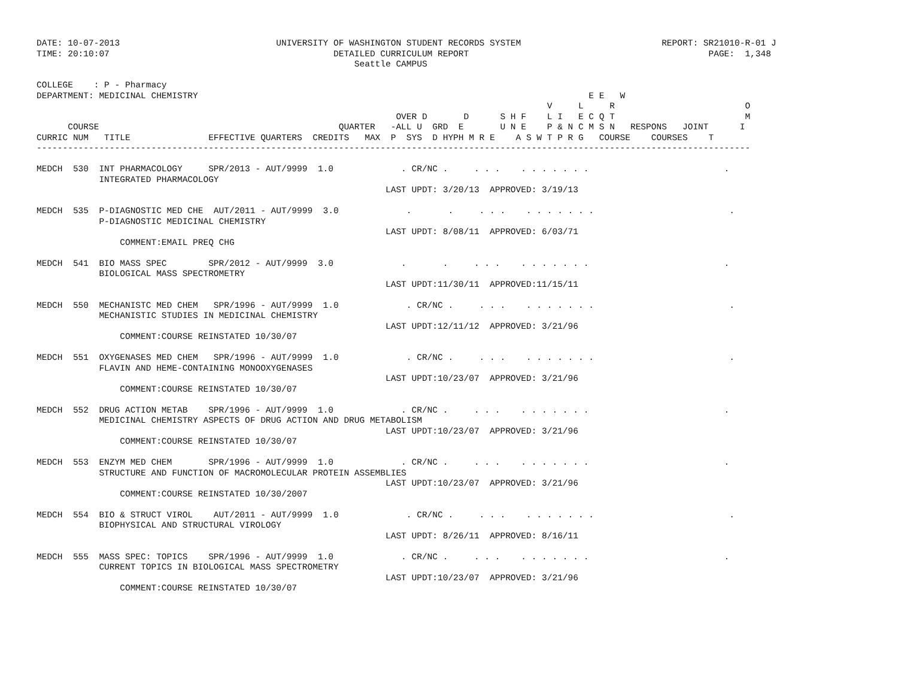DATE: 10-07-2013                              UNIVERSITY OF WASHINGTON STUDENT RECORDS SYSTEM                           REPORT: SR21010-R-01 J
TIME: 20:10:07                                           DETAILED CURRICULUM REPORT                                              PAGE:  1,348
                                                             Seattle CAMPUS

COLLEGE    : P - Pharmacy
DEPARTMENT: MEDICINAL CHEMISTRY                                                                           E E   W
                                                                                                  V     L     R                         O
                                                                     OVER D       D      S H F    L I   E C Q T                         M
      COURSE                                              QUARTER   -ALL U  GRD  E       U N E    P & N C M S N   RESPONS   JOINT      I
CURRIC NUM   TITLE               EFFECTIVE QUARTERS  CREDITS   MAX  P  SYS  D HYPH M R E    A S W T P R G   COURSE    COURSES    T
-----------------------------------------------------------------------------------------------------------------------------------------

MEDCH  530  INT PHARMACOLOGY     SPR/2013 - AUT/9999  1.0             . CR/NC .     . . .    . . . . . . .                          .
            INTEGRATED PHARMACOLOGY
                                                                   LAST UPDT: 3/20/13  APPROVED: 3/19/13

MEDCH  535  P-DIAGNOSTIC MED CHE  AUT/2011 - AUT/9999  3.0             .       .     . . .    . . . . . . .                          .
            P-DIAGNOSTIC MEDICINAL CHEMISTRY
                                                                   LAST UPDT: 8/08/11  APPROVED: 6/03/71
                COMMENT:EMAIL PREQ CHG

MEDCH  541  BIO MASS SPEC        SPR/2012 - AUT/9999  3.0             .       .     . . .    . . . . . . .                          .
            BIOLOGICAL MASS SPECTROMETRY
                                                                   LAST UPDT:11/30/11  APPROVED:11/15/11

MEDCH  550  MECHANISTC MED CHEM   SPR/1996 - AUT/9999  1.0             . CR/NC .     . . .    . . . . . . .                          .
            MECHANISTIC STUDIES IN MEDICINAL CHEMISTRY
                                                                   LAST UPDT:12/11/12  APPROVED: 3/21/96
                COMMENT:COURSE REINSTATED 10/30/07

MEDCH  551  OXYGENASES MED CHEM   SPR/1996 - AUT/9999  1.0             . CR/NC .     . . .    . . . . . . .                          .
            FLAVIN AND HEME-CONTAINING MONOOXYGENASES
                                                                   LAST UPDT:10/23/07  APPROVED: 3/21/96
                COMMENT:COURSE REINSTATED 10/30/07

MEDCH  552  DRUG ACTION METAB    SPR/1996 - AUT/9999  1.0             . CR/NC .     . . .    . . . . . . .                          .
            MEDICINAL CHEMISTRY ASPECTS OF DRUG ACTION AND DRUG METABOLISM
                                                                   LAST UPDT:10/23/07  APPROVED: 3/21/96
                COMMENT:COURSE REINSTATED 10/30/07

MEDCH  553  ENZYM MED CHEM       SPR/1996 - AUT/9999  1.0             . CR/NC .     . . .    . . . . . . .                          .
            STRUCTURE AND FUNCTION OF MACROMOLECULAR PROTEIN ASSEMBLIES
                                                                   LAST UPDT:10/23/07  APPROVED: 3/21/96
                COMMENT:COURSE REINSTATED 10/30/2007

MEDCH  554  BIO & STRUCT VIROL    AUT/2011 - AUT/9999  1.0             . CR/NC .     . . .    . . . . . . .                          .
            BIOPHYSICAL AND STRUCTURAL VIROLOGY
                                                                   LAST UPDT: 8/26/11  APPROVED: 8/16/11

MEDCH  555  MASS SPEC: TOPICS    SPR/1996 - AUT/9999  1.0             . CR/NC .     . . .    . . . . . . .                          .
            CURRENT TOPICS IN BIOLOGICAL MASS SPECTROMETRY
                                                                   LAST UPDT:10/23/07  APPROVED: 3/21/96
                COMMENT:COURSE REINSTATED 10/30/07